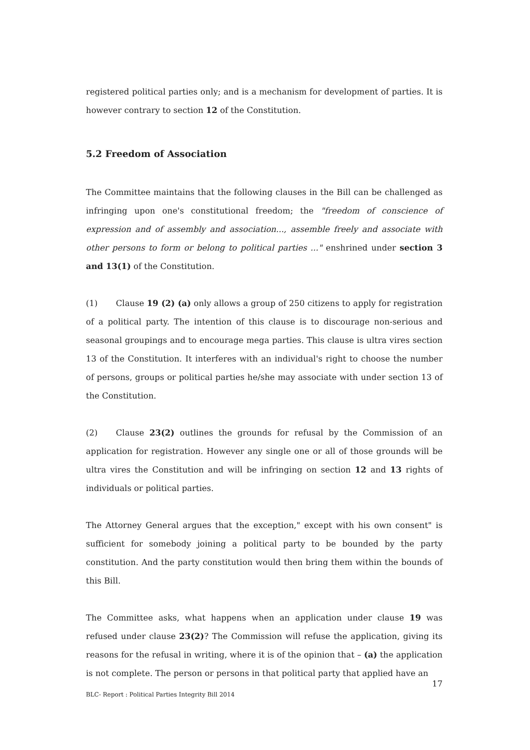registered political parties only; and is a mechanism for development of parties. It is however contrary to section 12 of the Constitution.
5.2 Freedom of Association
The Committee maintains that the following clauses in the Bill can be challenged as infringing upon one's constitutional freedom; the "freedom of conscience of expression and of assembly and association..., assemble freely and associate with other persons to form or belong to political parties ..." enshrined under section 3 and 13(1) of the Constitution.
(1) Clause 19 (2) (a) only allows a group of 250 citizens to apply for registration of a political party. The intention of this clause is to discourage non-serious and seasonal groupings and to encourage mega parties. This clause is ultra vires section 13 of the Constitution. It interferes with an individual's right to choose the number of persons, groups or political parties he/she may associate with under section 13 of the Constitution.
(2) Clause 23(2) outlines the grounds for refusal by the Commission of an application for registration. However any single one or all of those grounds will be ultra vires the Constitution and will be infringing on section 12 and 13 rights of individuals or political parties.
The Attorney General argues that the exception," except with his own consent" is sufficient for somebody joining a political party to be bounded by the party constitution. And the party constitution would then bring them within the bounds of this Bill.
The Committee asks, what happens when an application under clause 19 was refused under clause 23(2)? The Commission will refuse the application, giving its reasons for the refusal in writing, where it is of the opinion that – (a) the application is not complete. The person or persons in that political party that applied have an
17
BLC- Report : Political Parties Integrity Bill 2014